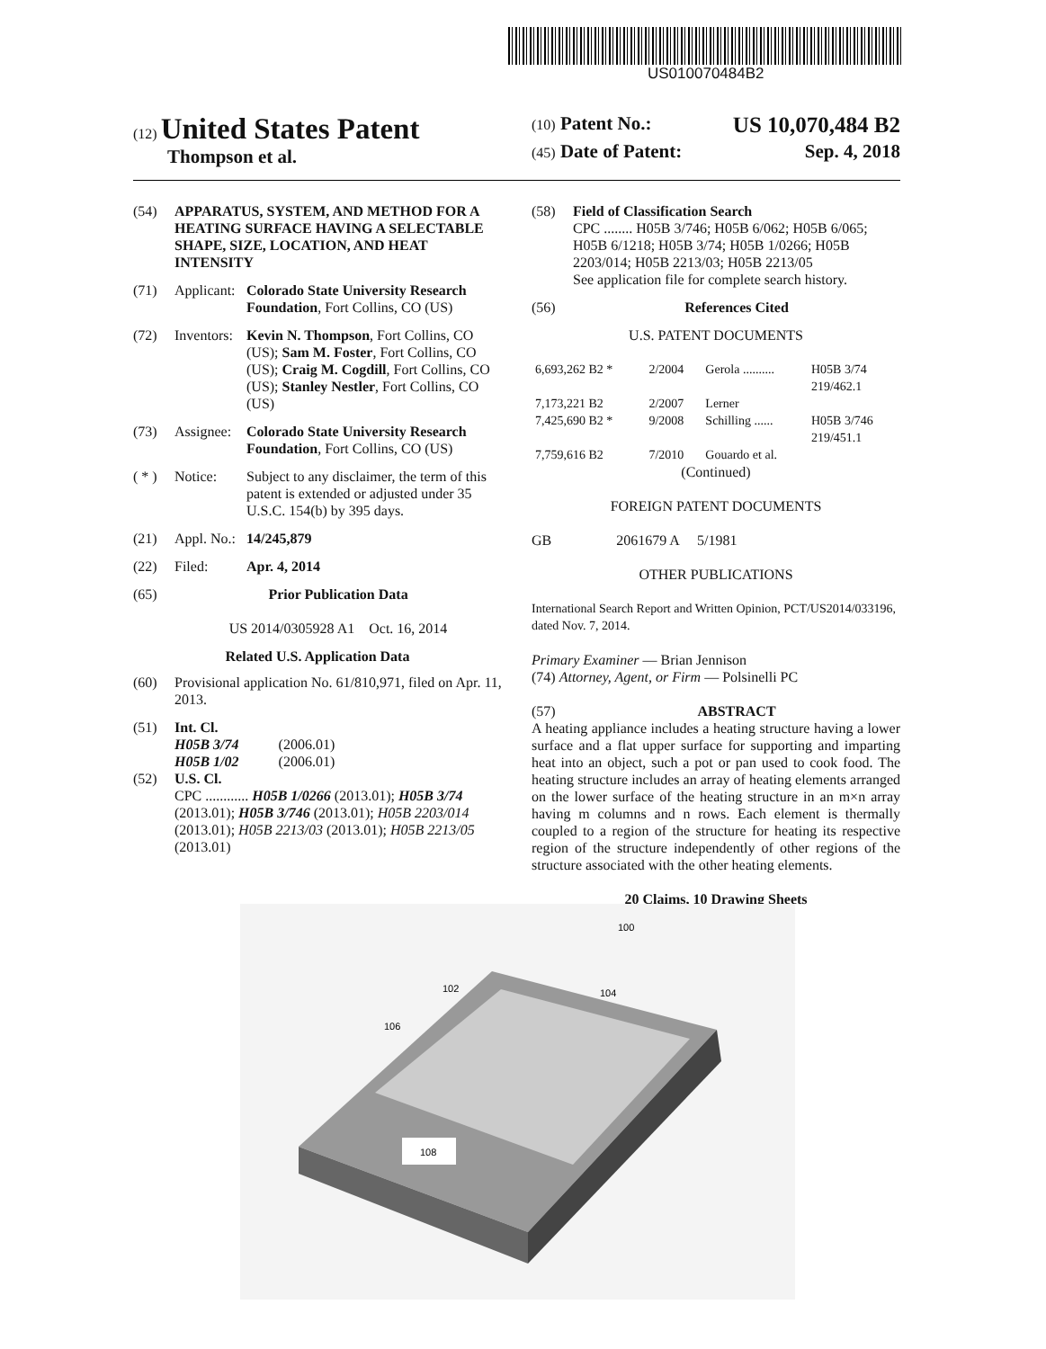US010070484B2
(12) United States Patent
Thompson et al.
(10) Patent No.: US 10,070,484 B2
(45) Date of Patent: Sep. 4, 2018
(54) APPARATUS, SYSTEM, AND METHOD FOR A HEATING SURFACE HAVING A SELECTABLE SHAPE, SIZE, LOCATION, AND HEAT INTENSITY
(71) Applicant: Colorado State University Research Foundation, Fort Collins, CO (US)
(72) Inventors: Kevin N. Thompson, Fort Collins, CO (US); Sam M. Foster, Fort Collins, CO (US); Craig M. Cogdill, Fort Collins, CO (US); Stanley Nestler, Fort Collins, CO (US)
(73) Assignee: Colorado State University Research Foundation, Fort Collins, CO (US)
( * ) Notice: Subject to any disclaimer, the term of this patent is extended or adjusted under 35 U.S.C. 154(b) by 395 days.
(21) Appl. No.: 14/245,879
(22) Filed: Apr. 4, 2014
(65) Prior Publication Data
US 2014/0305928 A1 Oct. 16, 2014
Related U.S. Application Data
(60) Provisional application No. 61/810,971, filed on Apr. 11, 2013.
(51) Int. Cl.
H05B 3/74 (2006.01)
H05B 1/02 (2006.01)
(52) U.S. Cl.
CPC ............ H05B 1/0266 (2013.01); H05B 3/74 (2013.01); H05B 3/746 (2013.01); H05B 2203/014 (2013.01); H05B 2213/03 (2013.01); H05B 2213/05 (2013.01)
(58) Field of Classification Search
CPC ........ H05B 3/746; H05B 6/062; H05B 6/065; H05B 6/1218; H05B 3/74; H05B 1/0266; H05B 2203/014; H05B 2213/03; H05B 2213/05
See application file for complete search history.
(56) References Cited
U.S. PATENT DOCUMENTS
| 6,693,262 B2 * | 2/2004 | Gerola .......... | H05B 3/74 219/462.1 |
| 7,173,221 B2 | 2/2007 | Lerner | |
| 7,425,690 B2 * | 9/2008 | Schilling ...... | H05B 3/746 219/451.1 |
| 7,759,616 B2 | 7/2010 | Gouardo et al. | |
(Continued)
FOREIGN PATENT DOCUMENTS
GB 2061679 A 5/1981
OTHER PUBLICATIONS
International Search Report and Written Opinion, PCT/US2014/033196, dated Nov. 7, 2014.
Primary Examiner — Brian Jennison
(74) Attorney, Agent, or Firm — Polsinelli PC
(57) ABSTRACT
A heating appliance includes a heating structure having a lower surface and a flat upper surface for supporting and imparting heat into an object, such a pot or pan used to cook food. The heating structure includes an array of heating elements arranged on the lower surface of the heating structure in an m×n array having m columns and n rows. Each element is thermally coupled to a region of the structure for heating its respective region of the structure independently of other regions of the structure associated with the other heating elements.
20 Claims, 10 Drawing Sheets
108
100
102
104
106